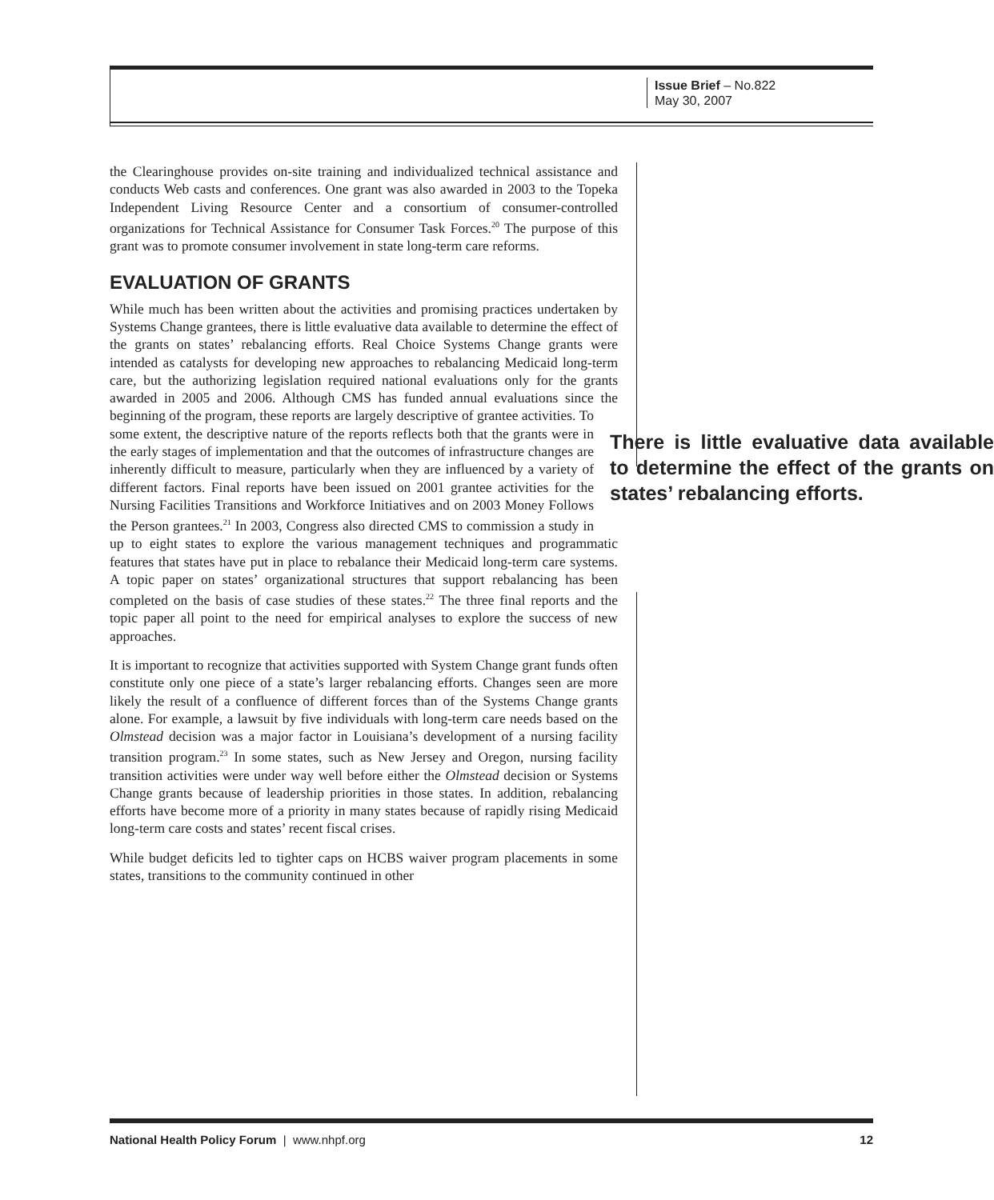Issue Brief – No.822
May 30, 2007
the Clearinghouse provides on-site training and individualized technical assistance and conducts Web casts and conferences. One grant was also awarded in 2003 to the Topeka Independent Living Resource Center and a consortium of consumer-controlled organizations for Technical Assistance for Consumer Task Forces.<sup>20</sup> The purpose of this grant was to promote consumer involvement in state long-term care reforms.
EVALUATION OF GRANTS
While much has been written about the activities and promising practices undertaken by Systems Change grantees, there is little evaluative data available to determine the effect of the grants on states’ rebalancing efforts. Real Choice Systems Change grants were intended as catalysts for developing new approaches to rebalancing Medicaid long-term care, but the authorizing legislation required national evaluations only for the grants awarded in 2005 and 2006. Although CMS has funded annual evaluations since the beginning of the program, these reports are largely descriptive of grantee activities. There is little evaluative data available to determine the effect of the grants on states’ rebalancing efforts. To some extent, the descriptive nature of the reports reflects both that the grants were in the early stages of implementation and that the outcomes of infrastructure changes are inherently difficult to measure, particularly when they are influenced by a variety of different factors. Final reports have been issued on 2001 grantee activities for the Nursing Facilities Transitions and Workforce Initiatives and on 2003 Money Follows the Person grantees.<sup>21</sup> In 2003, Congress also directed CMS to commission a study in up to eight states to explore the various management techniques and programmatic features that states have put in place to rebalance their Medicaid long-term care systems. A topic paper on states’ organizational structures that support rebalancing has been completed on the basis of case studies of these states.<sup>22</sup> The three final reports and the topic paper all point to the need for empirical analyses to explore the success of new approaches.
It is important to recognize that activities supported with System Change grant funds often constitute only one piece of a state’s larger rebalancing efforts. Changes seen are more likely the result of a confluence of different forces than of the Systems Change grants alone. For example, a lawsuit by five individuals with long-term care needs based on the Olmstead decision was a major factor in Louisiana’s development of a nursing facility transition program.<sup>23</sup> In some states, such as New Jersey and Oregon, nursing facility transition activities were under way well before either the Olmstead decision or Systems Change grants because of leadership priorities in those states. In addition, rebalancing efforts have become more of a priority in many states because of rapidly rising Medicaid long-term care costs and states’ recent fiscal crises.
While budget deficits led to tighter caps on HCBS waiver program placements in some states, transitions to the community continued in other
National Health Policy Forum | www.nhpf.org 12